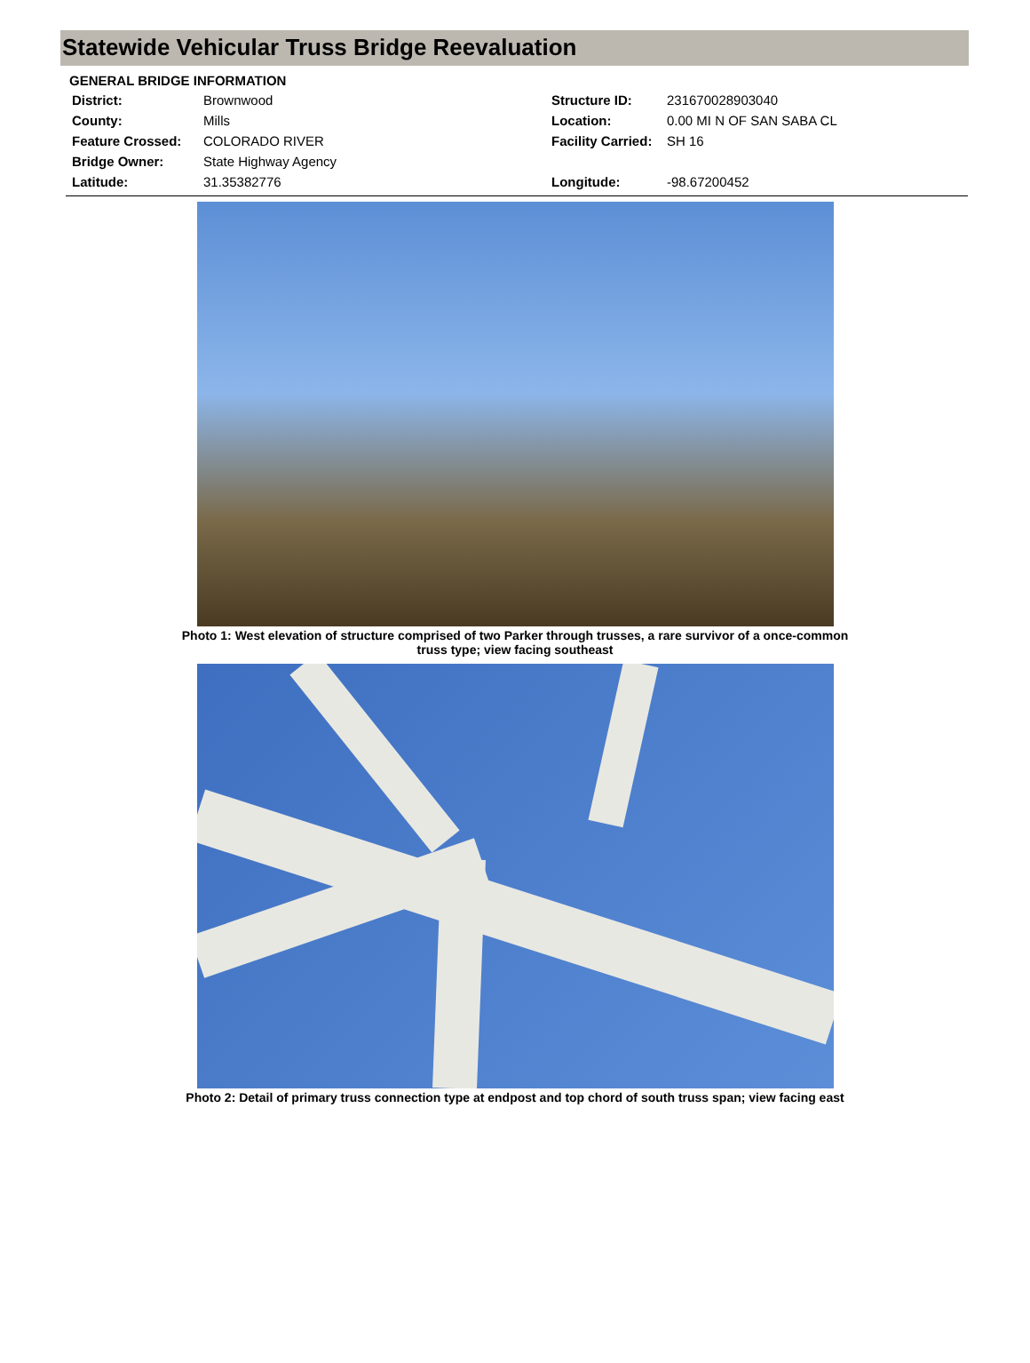Statewide Vehicular Truss Bridge Reevaluation
GENERAL BRIDGE INFORMATION
| District: | Brownwood | Structure ID: | 231670028903040 |
| County: | Mills | Location: | 0.00 MI N OF SAN SABA CL |
| Feature Crossed: | COLORADO RIVER | Facility Carried: | SH 16 |
| Bridge Owner: | State Highway Agency | | |
| Latitude: | 31.35382776 | Longitude: | -98.67200452 |
Photo 1: West elevation of structure comprised of two Parker through trusses, a rare survivor of a once-common truss type; view facing southeast
Photo 2: Detail of primary truss connection type at endpost and top chord of south truss span; view facing east